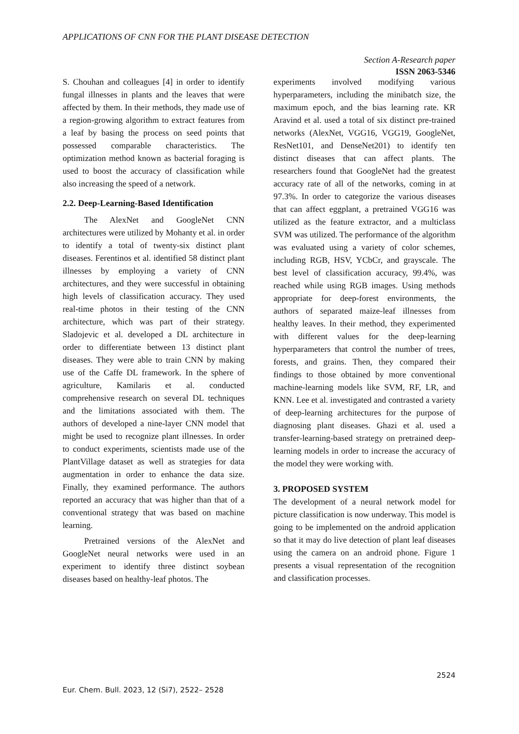APPLICATIONS OF CNN FOR THE PLANT DISEASE DETECTION
Section A-Research paper
ISSN 2063-5346
S. Chouhan and colleagues [4] in order to identify fungal illnesses in plants and the leaves that were affected by them. In their methods, they made use of a region-growing algorithm to extract features from a leaf by basing the process on seed points that possessed comparable characteristics. The optimization method known as bacterial foraging is used to boost the accuracy of classification while also increasing the speed of a network.
2.2. Deep-Learning-Based Identification
The AlexNet and GoogleNet CNN architectures were utilized by Mohanty et al. in order to identify a total of twenty-six distinct plant diseases. Ferentinos et al. identified 58 distinct plant illnesses by employing a variety of CNN architectures, and they were successful in obtaining high levels of classification accuracy. They used real-time photos in their testing of the CNN architecture, which was part of their strategy. Sladojevic et al. developed a DL architecture in order to differentiate between 13 distinct plant diseases. They were able to train CNN by making use of the Caffe DL framework. In the sphere of agriculture, Kamilaris et al. conducted comprehensive research on several DL techniques and the limitations associated with them. The authors of developed a nine-layer CNN model that might be used to recognize plant illnesses. In order to conduct experiments, scientists made use of the PlantVillage dataset as well as strategies for data augmentation in order to enhance the data size. Finally, they examined performance. The authors reported an accuracy that was higher than that of a conventional strategy that was based on machine learning.
Pretrained versions of the AlexNet and GoogleNet neural networks were used in an experiment to identify three distinct soybean diseases based on healthy-leaf photos. The
experiments involved modifying various hyperparameters, including the minibatch size, the maximum epoch, and the bias learning rate. KR Aravind et al. used a total of six distinct pre-trained networks (AlexNet, VGG16, VGG19, GoogleNet, ResNet101, and DenseNet201) to identify ten distinct diseases that can affect plants. The researchers found that GoogleNet had the greatest accuracy rate of all of the networks, coming in at 97.3%. In order to categorize the various diseases that can affect eggplant, a pretrained VGG16 was utilized as the feature extractor, and a multiclass SVM was utilized. The performance of the algorithm was evaluated using a variety of color schemes, including RGB, HSV, YCbCr, and grayscale. The best level of classification accuracy, 99.4%, was reached while using RGB images. Using methods appropriate for deep-forest environments, the authors of separated maize-leaf illnesses from healthy leaves. In their method, they experimented with different values for the deep-learning hyperparameters that control the number of trees, forests, and grains. Then, they compared their findings to those obtained by more conventional machine-learning models like SVM, RF, LR, and KNN. Lee et al. investigated and contrasted a variety of deep-learning architectures for the purpose of diagnosing plant diseases. Ghazi et al. used a transfer-learning-based strategy on pretrained deep-learning models in order to increase the accuracy of the model they were working with.
3. PROPOSED SYSTEM
The development of a neural network model for picture classification is now underway. This model is going to be implemented on the android application so that it may do live detection of plant leaf diseases using the camera on an android phone. Figure 1 presents a visual representation of the recognition and classification processes.
2524
Eur. Chem. Bull. 2023, 12 (Si7), 2522– 2528